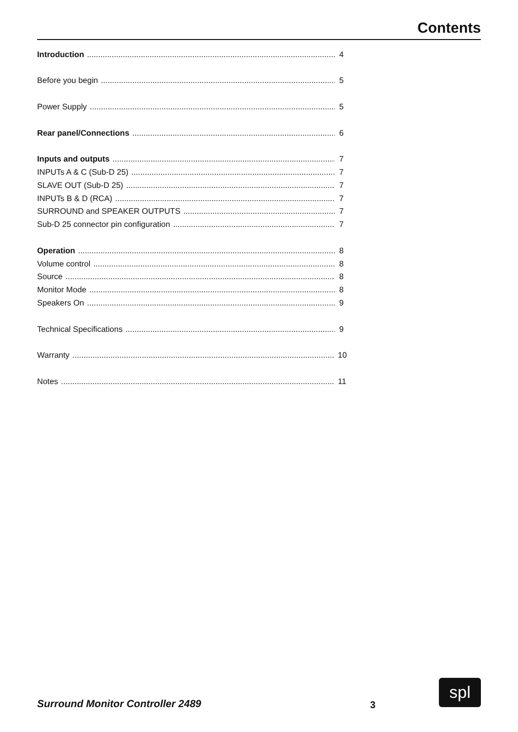Contents
Introduction 4
Before you begin 5
Power Supply 5
Rear panel/Connections 6
Inputs and outputs 7
INPUTs A & C (Sub-D 25) 7
SLAVE OUT (Sub-D 25) 7
INPUTs B & D (RCA) 7
SURROUND and SPEAKER OUTPUTS 7
Sub-D 25 connector pin configuration 7
Operation 8
Volume control 8
Source 8
Monitor Mode 8
Speakers On 9
Technical Specifications 9
Warranty 10
Notes 11
Surround Monitor Controller 2489
3
spl